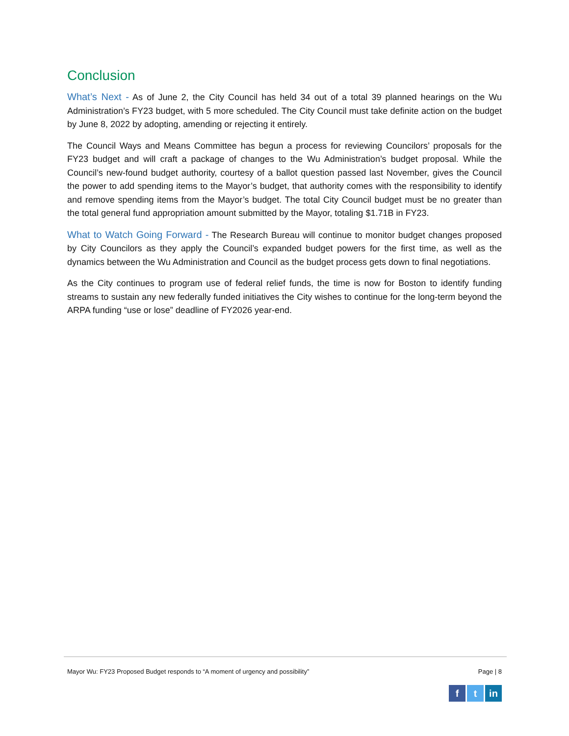Conclusion
What’s Next - As of June 2, the City Council has held 34 out of a total 39 planned hearings on the Wu Administration’s FY23 budget, with 5 more scheduled. The City Council must take definite action on the budget by June 8, 2022 by adopting, amending or rejecting it entirely.
The Council Ways and Means Committee has begun a process for reviewing Councilors’ proposals for the FY23 budget and will craft a package of changes to the Wu Administration’s budget proposal. While the Council’s new-found budget authority, courtesy of a ballot question passed last November, gives the Council the power to add spending items to the Mayor’s budget, that authority comes with the responsibility to identify and remove spending items from the Mayor’s budget. The total City Council budget must be no greater than the total general fund appropriation amount submitted by the Mayor, totaling $1.71B in FY23.
What to Watch Going Forward - The Research Bureau will continue to monitor budget changes proposed by City Councilors as they apply the Council’s expanded budget powers for the first time, as well as the dynamics between the Wu Administration and Council as the budget process gets down to final negotiations.
As the City continues to program use of federal relief funds, the time is now for Boston to identify funding streams to sustain any new federally funded initiatives the City wishes to continue for the long-term beyond the ARPA funding “use or lose” deadline of FY2026 year-end.
Mayor Wu: FY23 Proposed Budget responds to “A moment of urgency and possibility” Page | 8
ft in